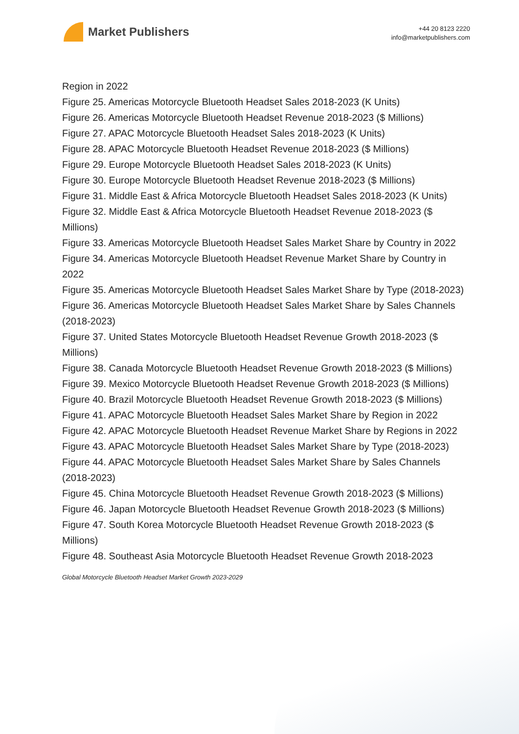Market Publishers
+44 20 8123 2220
info@marketpublishers.com
Region in 2022
Figure 25. Americas Motorcycle Bluetooth Headset Sales 2018-2023 (K Units)
Figure 26. Americas Motorcycle Bluetooth Headset Revenue 2018-2023 ($ Millions)
Figure 27. APAC Motorcycle Bluetooth Headset Sales 2018-2023 (K Units)
Figure 28. APAC Motorcycle Bluetooth Headset Revenue 2018-2023 ($ Millions)
Figure 29. Europe Motorcycle Bluetooth Headset Sales 2018-2023 (K Units)
Figure 30. Europe Motorcycle Bluetooth Headset Revenue 2018-2023 ($ Millions)
Figure 31. Middle East & Africa Motorcycle Bluetooth Headset Sales 2018-2023 (K Units)
Figure 32. Middle East & Africa Motorcycle Bluetooth Headset Revenue 2018-2023 ($ Millions)
Figure 33. Americas Motorcycle Bluetooth Headset Sales Market Share by Country in 2022
Figure 34. Americas Motorcycle Bluetooth Headset Revenue Market Share by Country in 2022
Figure 35. Americas Motorcycle Bluetooth Headset Sales Market Share by Type (2018-2023)
Figure 36. Americas Motorcycle Bluetooth Headset Sales Market Share by Sales Channels (2018-2023)
Figure 37. United States Motorcycle Bluetooth Headset Revenue Growth 2018-2023 ($ Millions)
Figure 38. Canada Motorcycle Bluetooth Headset Revenue Growth 2018-2023 ($ Millions)
Figure 39. Mexico Motorcycle Bluetooth Headset Revenue Growth 2018-2023 ($ Millions)
Figure 40. Brazil Motorcycle Bluetooth Headset Revenue Growth 2018-2023 ($ Millions)
Figure 41. APAC Motorcycle Bluetooth Headset Sales Market Share by Region in 2022
Figure 42. APAC Motorcycle Bluetooth Headset Revenue Market Share by Regions in 2022
Figure 43. APAC Motorcycle Bluetooth Headset Sales Market Share by Type (2018-2023)
Figure 44. APAC Motorcycle Bluetooth Headset Sales Market Share by Sales Channels (2018-2023)
Figure 45. China Motorcycle Bluetooth Headset Revenue Growth 2018-2023 ($ Millions)
Figure 46. Japan Motorcycle Bluetooth Headset Revenue Growth 2018-2023 ($ Millions)
Figure 47. South Korea Motorcycle Bluetooth Headset Revenue Growth 2018-2023 ($ Millions)
Figure 48. Southeast Asia Motorcycle Bluetooth Headset Revenue Growth 2018-2023
Global Motorcycle Bluetooth Headset Market Growth 2023-2029